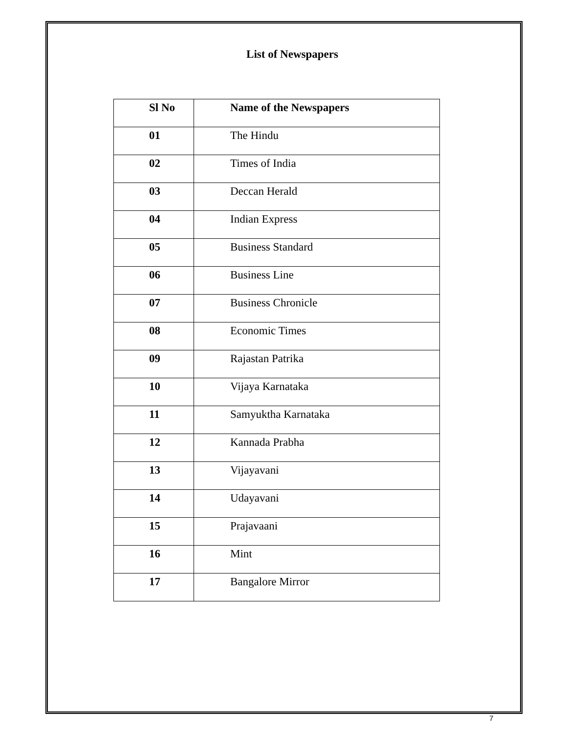List of Newspapers
| Sl No | Name of the Newspapers |
| --- | --- |
| 01 | The Hindu |
| 02 | Times of India |
| 03 | Deccan Herald |
| 04 | Indian Express |
| 05 | Business Standard |
| 06 | Business Line |
| 07 | Business Chronicle |
| 08 | Economic Times |
| 09 | Rajastan Patrika |
| 10 | Vijaya Karnataka |
| 11 | Samyuktha Karnataka |
| 12 | Kannada Prabha |
| 13 | Vijayavani |
| 14 | Udayavani |
| 15 | Prajavaani |
| 16 | Mint |
| 17 | Bangalore Mirror |
7